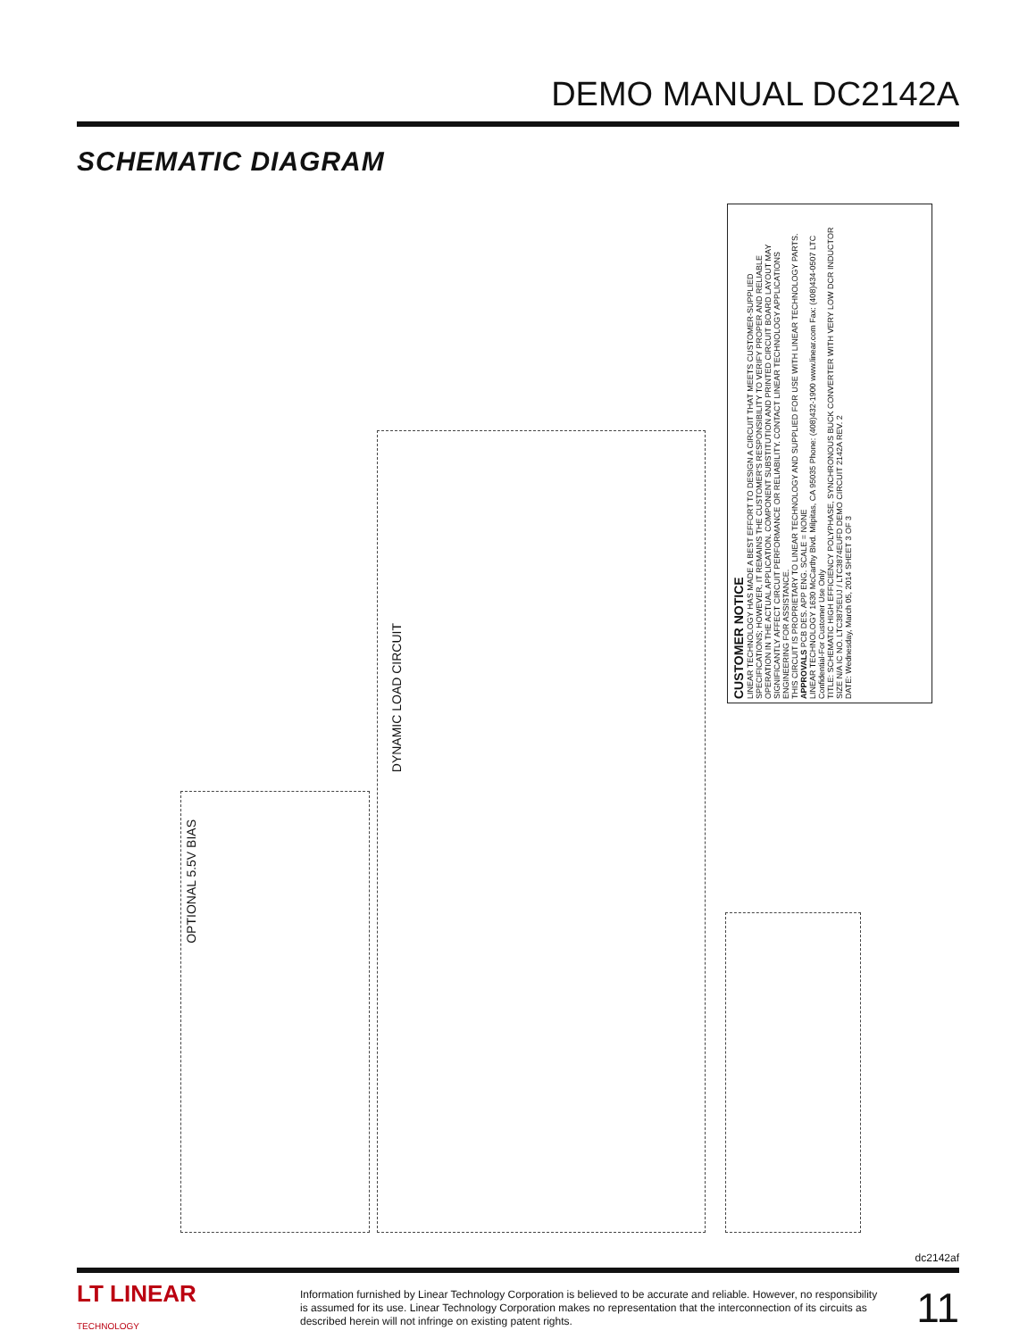DEMO MANUAL DC2142A
SCHEMATIC DIAGRAM
OPTIONAL 5.5V BIAS
DYNAMIC LOAD CIRCUIT
CUSTOMER NOTICE
LINEAR TECHNOLOGY HAS MADE A BEST EFFORT TO DESIGN A CIRCUIT THAT MEETS CUSTOMER-SUPPLIED SPECIFICATIONS; HOWEVER, IT REMAINS THE CUSTOMER'S RESPONSIBILITY TO VERIFY PROPER AND RELIABLE OPERATION IN THE ACTUAL APPLICATION. COMPONENT SUBSTITUTION AND PRINTED CIRCUIT BOARD LAYOUT MAY SIGNIFICANTLY AFFECT CIRCUIT PERFORMANCE OR RELIABILITY. CONTACT LINEAR TECHNOLOGY APPLICATIONS ENGINEERING FOR ASSISTANCE.
THIS CIRCUIT IS PROPRIETARY TO LINEAR TECHNOLOGY AND SUPPLIED FOR USE WITH LINEAR TECHNOLOGY PARTS.
APPROVALS PCB DES. APP ENG. SCALE = NONE
LINEAR TECHNOLOGY 1630 McCarthy Blvd. Milpitas, CA 95035 Phone: (408)432-1900 www.linear.com Fax: (408)434-0507 LTC Confidential-For Customer Use Only
TITLE: SCHEMATIC HIGH EFFICIENCY POLYPHASE, SYNCHRONOUS BUCK CONVERTER WITH VERY LOW DCR INDUCTOR
SIZE N/A IC NO. LTC3875EUJ / LTC3874EUFD DEMO CIRCUIT 2142A REV. 2
DATE: Wednesday, March 05, 2014 SHEET 3 OF 3
dc2142af
LT LINEAR
TECHNOLOGY
Information furnished by Linear Technology Corporation is believed to be accurate and reliable. However, no responsibility is assumed for its use. Linear Technology Corporation makes no representation that the interconnection of its circuits as described herein will not infringe on existing patent rights.
11